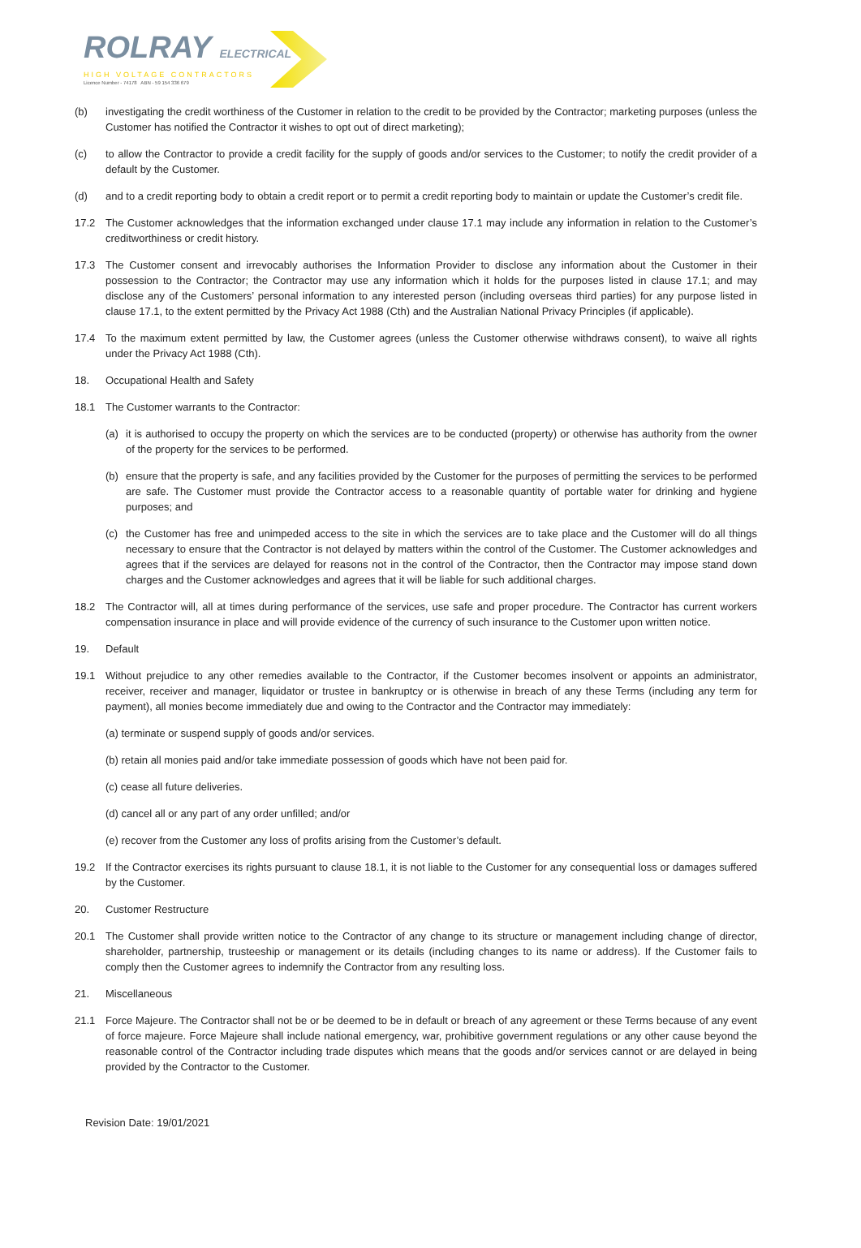ROLRAY ELECTRICAL
HIGH VOLTAGE CONTRACTORS
Licence Number - 74178 ABN - 59 154 336 679
(b) investigating the credit worthiness of the Customer in relation to the credit to be provided by the Contractor; marketing purposes (unless the Customer has notified the Contractor it wishes to opt out of direct marketing);
(c) to allow the Contractor to provide a credit facility for the supply of goods and/or services to the Customer; to notify the credit provider of a default by the Customer.
(d) and to a credit reporting body to obtain a credit report or to permit a credit reporting body to maintain or update the Customer’s credit file.
17.2 The Customer acknowledges that the information exchanged under clause 17.1 may include any information in relation to the Customer’s creditworthiness or credit history.
17.3 The Customer consent and irrevocably authorises the Information Provider to disclose any information about the Customer in their possession to the Contractor; the Contractor may use any information which it holds for the purposes listed in clause 17.1; and may disclose any of the Customers’ personal information to any interested person (including overseas third parties) for any purpose listed in clause 17.1, to the extent permitted by the Privacy Act 1988 (Cth) and the Australian National Privacy Principles (if applicable).
17.4 To the maximum extent permitted by law, the Customer agrees (unless the Customer otherwise withdraws consent), to waive all rights under the Privacy Act 1988 (Cth).
18. Occupational Health and Safety
18.1 The Customer warrants to the Contractor:
(a) it is authorised to occupy the property on which the services are to be conducted (property) or otherwise has authority from the owner of the property for the services to be performed.
(b) ensure that the property is safe, and any facilities provided by the Customer for the purposes of permitting the services to be performed are safe. The Customer must provide the Contractor access to a reasonable quantity of portable water for drinking and hygiene purposes; and
(c) the Customer has free and unimpeded access to the site in which the services are to take place and the Customer will do all things necessary to ensure that the Contractor is not delayed by matters within the control of the Customer. The Customer acknowledges and agrees that if the services are delayed for reasons not in the control of the Contractor, then the Contractor may impose stand down charges and the Customer acknowledges and agrees that it will be liable for such additional charges.
18.2 The Contractor will, all at times during performance of the services, use safe and proper procedure. The Contractor has current workers compensation insurance in place and will provide evidence of the currency of such insurance to the Customer upon written notice.
19. Default
19.1 Without prejudice to any other remedies available to the Contractor, if the Customer becomes insolvent or appoints an administrator, receiver, receiver and manager, liquidator or trustee in bankruptcy or is otherwise in breach of any these Terms (including any term for payment), all monies become immediately due and owing to the Contractor and the Contractor may immediately:
(a) terminate or suspend supply of goods and/or services.
(b) retain all monies paid and/or take immediate possession of goods which have not been paid for.
(c) cease all future deliveries.
(d) cancel all or any part of any order unfilled; and/or
(e) recover from the Customer any loss of profits arising from the Customer’s default.
19.2 If the Contractor exercises its rights pursuant to clause 18.1, it is not liable to the Customer for any consequential loss or damages suffered by the Customer.
20. Customer Restructure
20.1 The Customer shall provide written notice to the Contractor of any change to its structure or management including change of director, shareholder, partnership, trusteeship or management or its details (including changes to its name or address). If the Customer fails to comply then the Customer agrees to indemnify the Contractor from any resulting loss.
21. Miscellaneous
21.1 Force Majeure. The Contractor shall not be or be deemed to be in default or breach of any agreement or these Terms because of any event of force majeure. Force Majeure shall include national emergency, war, prohibitive government regulations or any other cause beyond the reasonable control of the Contractor including trade disputes which means that the goods and/or services cannot or are delayed in being provided by the Contractor to the Customer.
Revision Date: 19/01/2021